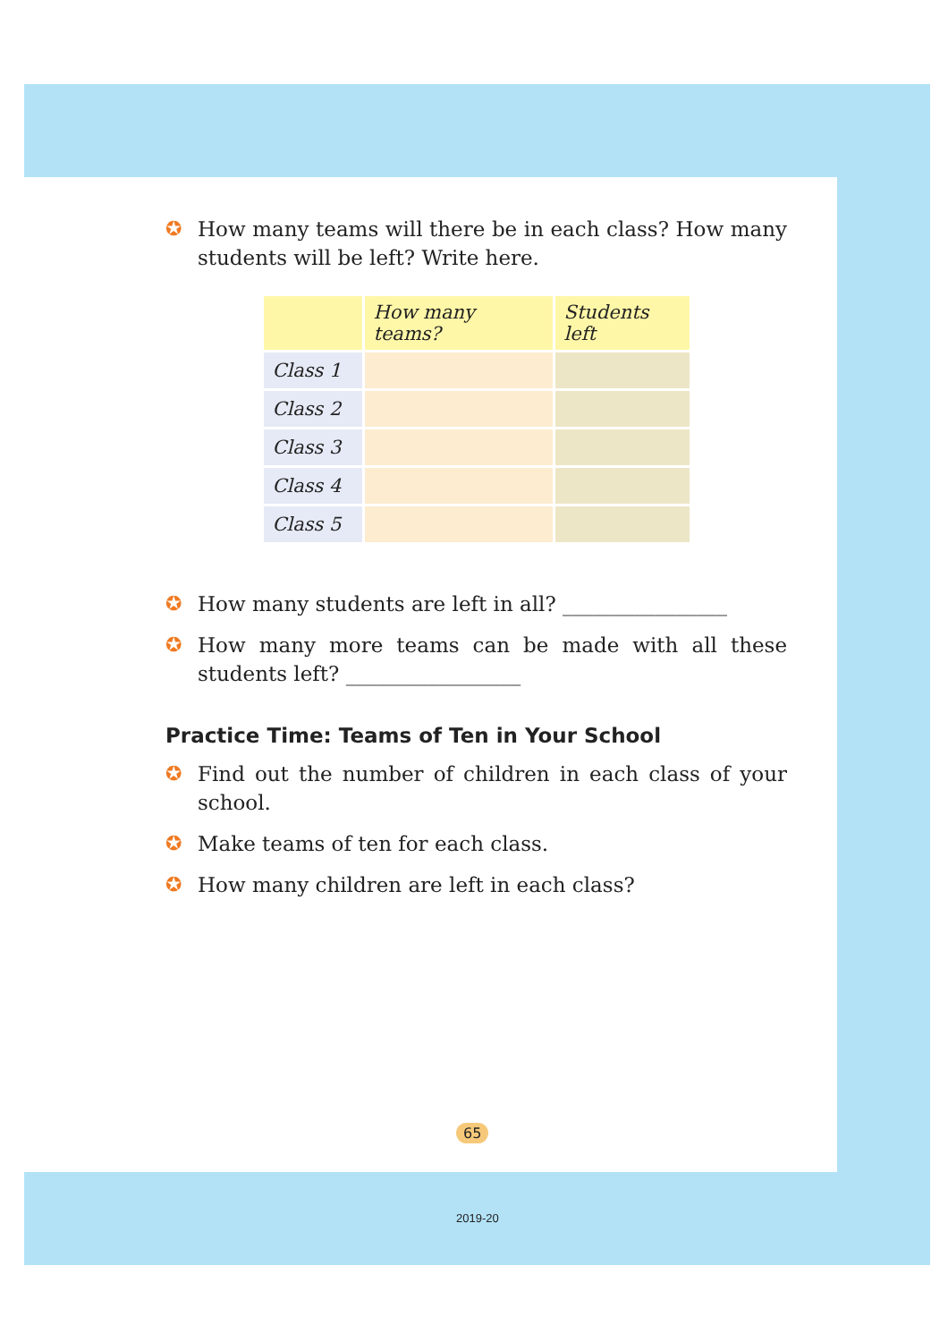✪ How many teams will there be in each class? How many students will be left? Write here.
| | How many teams? | Students left |
| --- | --- | --- |
| Class 1 | | |
| Class 2 | | |
| Class 3 | | |
| Class 4 | | |
| Class 5 | | |
✪ How many students are left in all? ________________
✪ How many more teams can be made with all these students left? _________________
Practice Time: Teams of Ten in Your School
✪ Find out the number of children in each class of your school.
✪ Make teams of ten for each class.
✪ How many children are left in each class?
65
2019-20